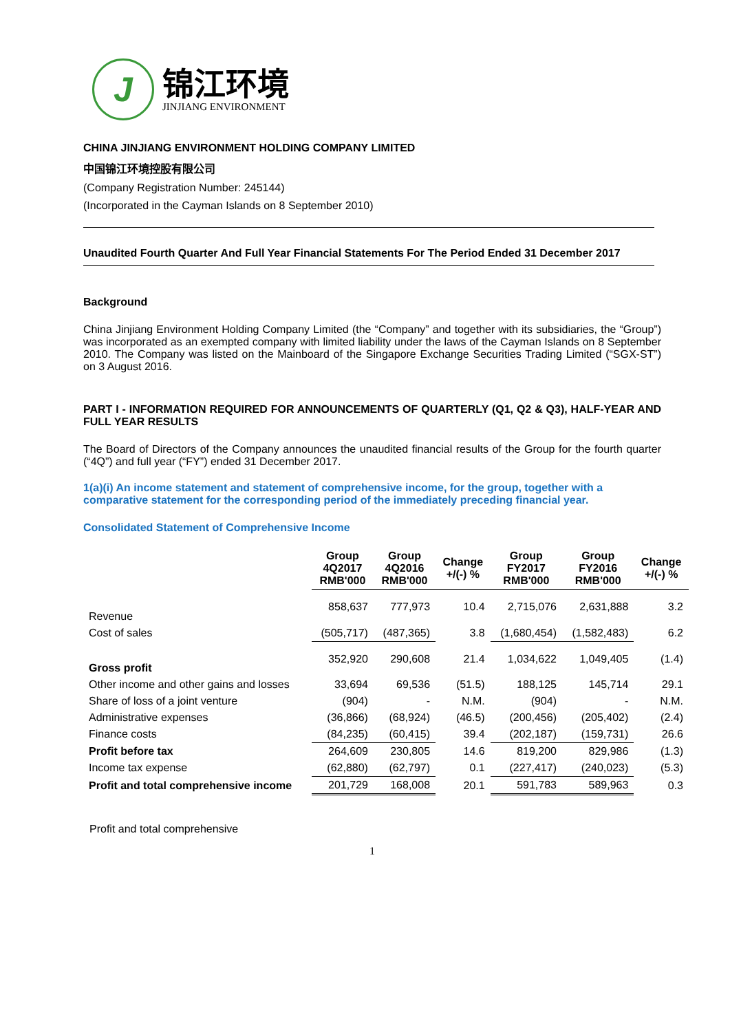J
锦江环境
JINJIANG ENVIRONMENT
CHINA JINJIANG ENVIRONMENT HOLDING COMPANY LIMITED
中国锦江环境控股有限公司
(Company Registration Number: 245144)
(Incorporated in the Cayman Islands on 8 September 2010)
Unaudited Fourth Quarter And Full Year Financial Statements For The Period Ended 31 December 2017
Background
China Jinjiang Environment Holding Company Limited (the “Company” and together with its subsidiaries, the “Group”) was incorporated as an exempted company with limited liability under the laws of the Cayman Islands on 8 September 2010. The Company was listed on the Mainboard of the Singapore Exchange Securities Trading Limited (“SGX-ST”) on 3 August 2016.
PART I - INFORMATION REQUIRED FOR ANNOUNCEMENTS OF QUARTERLY (Q1, Q2 & Q3), HALF-YEAR AND FULL YEAR RESULTS
The Board of Directors of the Company announces the unaudited financial results of the Group for the fourth quarter (“4Q”) and full year (“FY”) ended 31 December 2017.
1(a)(i) An income statement and statement of comprehensive income, for the group, together with a comparative statement for the corresponding period of the immediately preceding financial year.
Consolidated Statement of Comprehensive Income
| | Group 4Q2017 RMB'000 | Group 4Q2016 RMB'000 | Change +/(-) % | Group FY2017 RMB'000 | Group FY2016 RMB'000 | Change +/(-) % |
| --- | --- | --- | --- | --- | --- | --- |
| Revenue | 858,637 | 777,973 | 10.4 | 2,715,076 | 2,631,888 | 3.2 |
| Cost of sales | (505,717) | (487,365) | 3.8 | (1,680,454) | (1,582,483) | 6.2 |
| Gross profit | 352,920 | 290,608 | 21.4 | 1,034,622 | 1,049,405 | (1.4) |
| Other income and other gains and losses | 33,694 | 69,536 | (51.5) | 188,125 | 145,714 | 29.1 |
| Share of loss of a joint venture | (904) | - | N.M. | (904) | - | N.M. |
| Administrative expenses | (36,866) | (68,924) | (46.5) | (200,456) | (205,402) | (2.4) |
| Finance costs | (84,235) | (60,415) | 39.4 | (202,187) | (159,731) | 26.6 |
| Profit before tax | 264,609 | 230,805 | 14.6 | 819,200 | 829,986 | (1.3) |
| Income tax expense | (62,880) | (62,797) | 0.1 | (227,417) | (240,023) | (5.3) |
| Profit and total comprehensive income | 201,729 | 168,008 | 20.1 | 591,783 | 589,963 | 0.3 |
Profit and total comprehensive
1